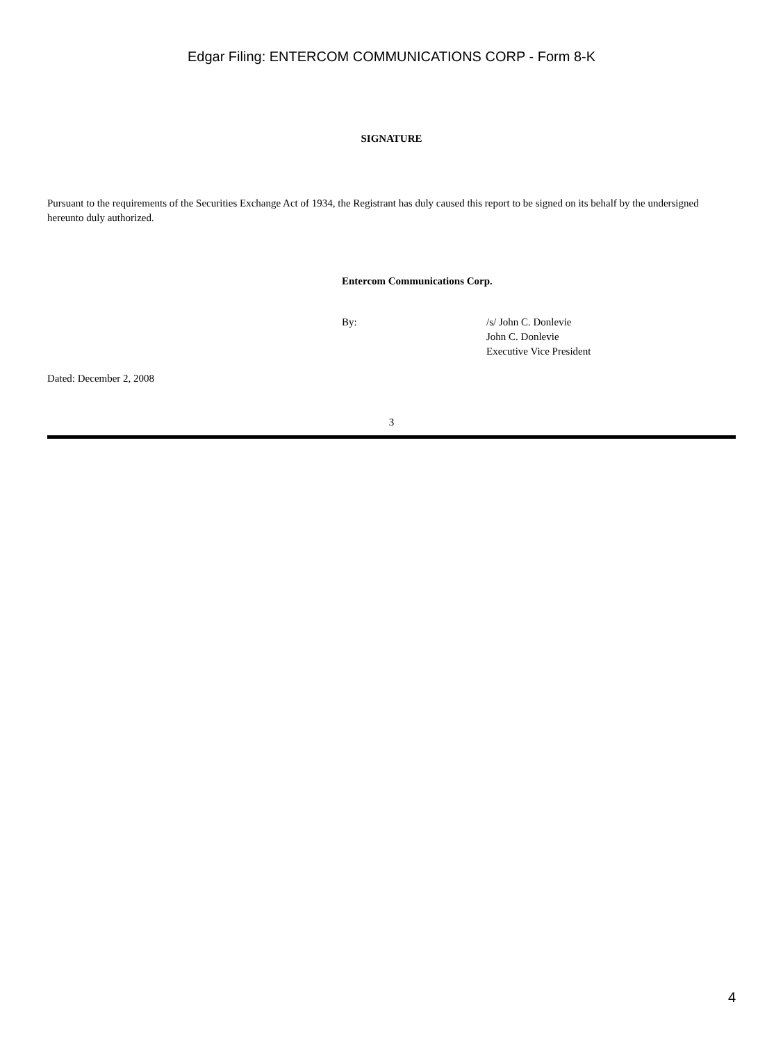Edgar Filing: ENTERCOM COMMUNICATIONS CORP - Form 8-K
SIGNATURE
Pursuant to the requirements of the Securities Exchange Act of 1934, the Registrant has duly caused this report to be signed on its behalf by the undersigned hereunto duly authorized.
Entercom Communications Corp.
By: /s/ John C. Donlevie
John C. Donlevie
Executive Vice President
Dated: December 2, 2008
3
4